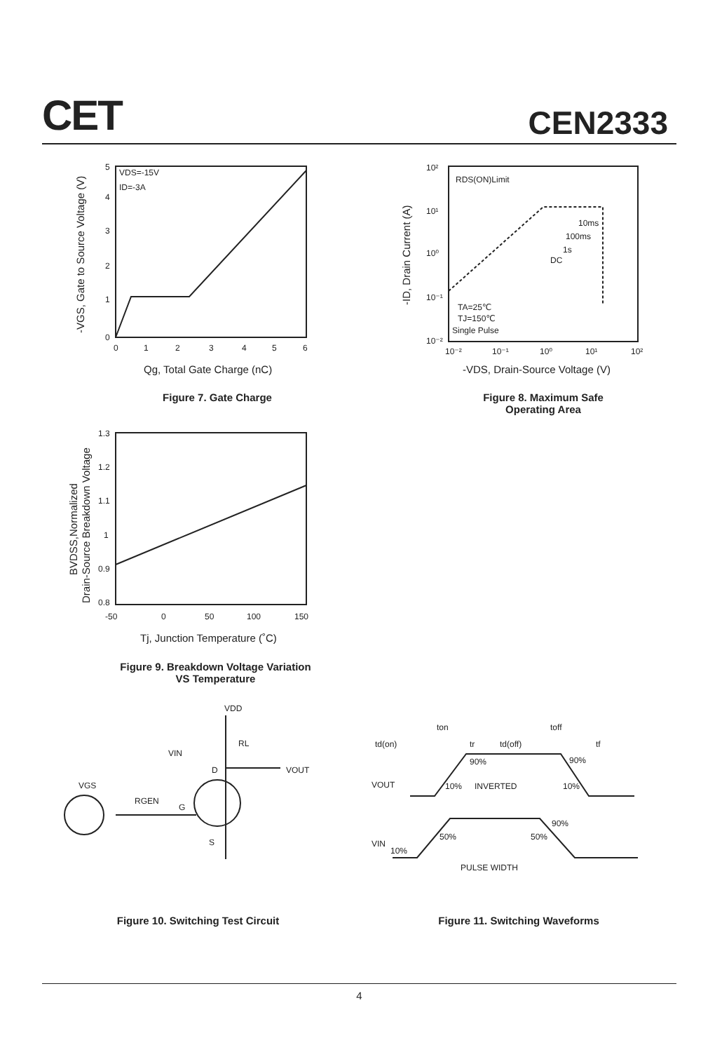CET CEN2333
VDS=-15V
ID=-3A
5
4
3
2
1
0
0
1
2
3
4
5
6
Qg, Total Gate Charge (nC)
-VGS, Gate to Source Voltage (V)
Figure 7. Gate Charge
RDS(ON)Limit
10ms
100ms
1s
DC
TA=25℃
TJ=150℃
Single Pulse
10²
10¹
10⁰
10⁻¹
10⁻²
10⁻²
10⁻¹
10⁰
10¹
10²
-VDS, Drain-Source Voltage (V)
-ID, Drain Current (A)
Figure 8. Maximum Safe
Operating Area
1.3
1.2
1.1
1
0.9
0.8
-50
0
50
100
150
Tj, Junction Temperature (˚C)
BVDSS,Normalized
Drain-Source Breakdown Voltage
Figure 9. Breakdown Voltage Variation
VS Temperature
VDD
RL
VIN
D
VOUT
VGS
RGEN
G
S
ton
toff
td(on)
tr
td(off)
tf
VOUT
INVERTED
10%
10%
90%
90%
VIN
10%
50%
50%
90%
PULSE WIDTH
Figure 10. Switching Test Circuit
Figure 11. Switching Waveforms
4